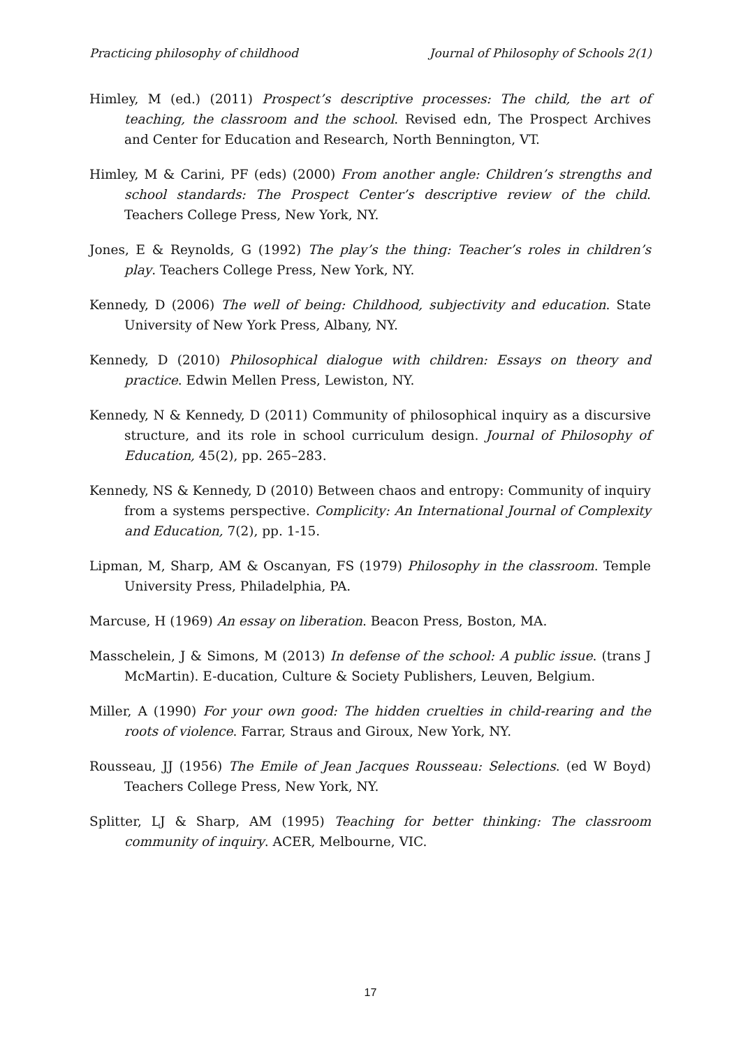Practicing philosophy of childhood Journal of Philosophy of Schools 2(1)
Himley, M (ed.) (2011) Prospect’s descriptive processes: The child, the art of teaching, the classroom and the school. Revised edn, The Prospect Archives and Center for Education and Research, North Bennington, VT.
Himley, M & Carini, PF (eds) (2000) From another angle: Children’s strengths and school standards: The Prospect Center’s descriptive review of the child. Teachers College Press, New York, NY.
Jones, E & Reynolds, G (1992) The play’s the thing: Teacher’s roles in children’s play. Teachers College Press, New York, NY.
Kennedy, D (2006) The well of being: Childhood, subjectivity and education. State University of New York Press, Albany, NY.
Kennedy, D (2010) Philosophical dialogue with children: Essays on theory and practice. Edwin Mellen Press, Lewiston, NY.
Kennedy, N & Kennedy, D (2011) Community of philosophical inquiry as a discursive structure, and its role in school curriculum design. Journal of Philosophy of Education, 45(2), pp. 265–283.
Kennedy, NS & Kennedy, D (2010) Between chaos and entropy: Community of inquiry from a systems perspective. Complicity: An International Journal of Complexity and Education, 7(2), pp. 1-15.
Lipman, M, Sharp, AM & Oscanyan, FS (1979) Philosophy in the classroom. Temple University Press, Philadelphia, PA.
Marcuse, H (1969) An essay on liberation. Beacon Press, Boston, MA.
Masschelein, J & Simons, M (2013) In defense of the school: A public issue. (trans J McMartin). E-ducation, Culture & Society Publishers, Leuven, Belgium.
Miller, A (1990) For your own good: The hidden cruelties in child-rearing and the roots of violence. Farrar, Straus and Giroux, New York, NY.
Rousseau, JJ (1956) The Emile of Jean Jacques Rousseau: Selections. (ed W Boyd) Teachers College Press, New York, NY.
Splitter, LJ & Sharp, AM (1995) Teaching for better thinking: The classroom community of inquiry. ACER, Melbourne, VIC.
17